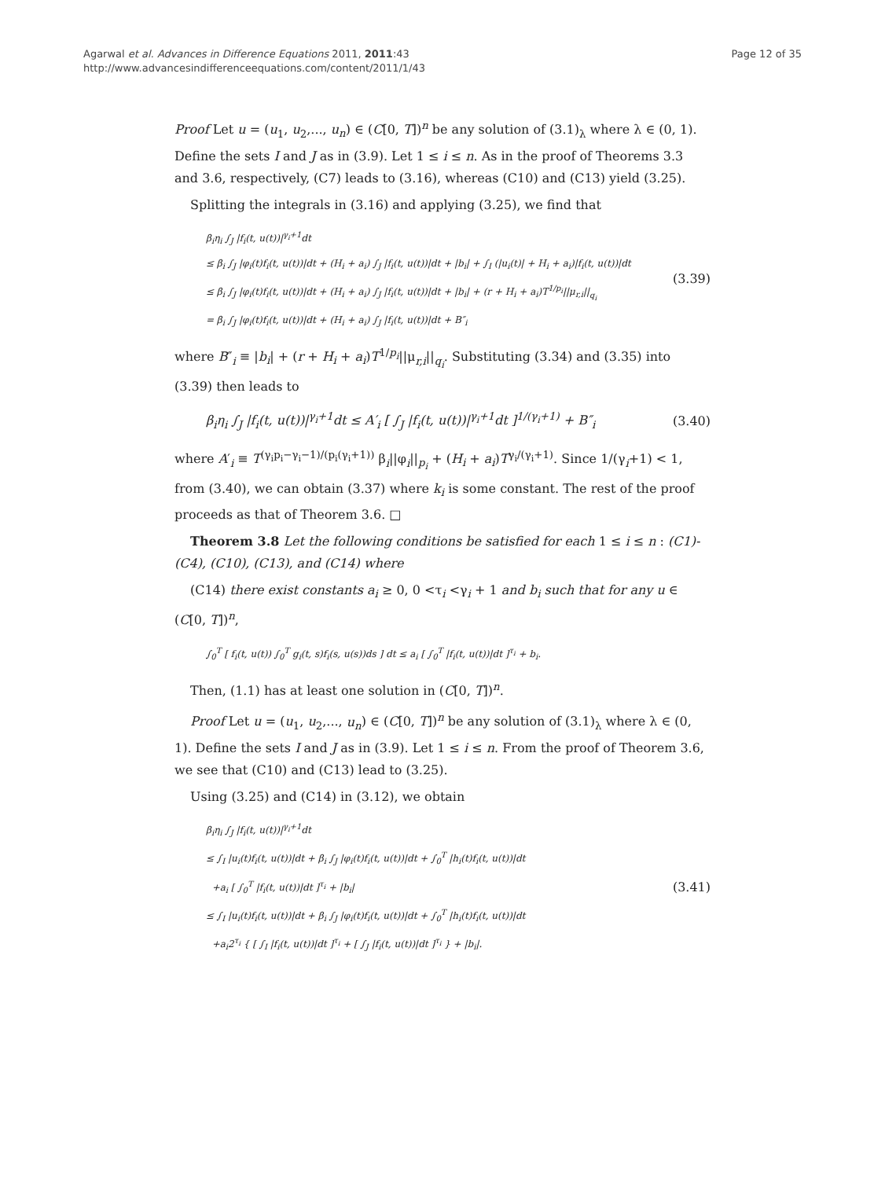Agarwal et al. Advances in Difference Equations 2011, 2011:43
http://www.advancesindifferenceequations.com/content/2011/1/43
Page 12 of 35
Proof Let u = (u<sub>1</sub>, u<sub>2</sub>,..., u<sub>n</sub>) ∈ (C[0, T])<sup>n</sup> be any solution of (3.1)<sub>λ</sub> where λ ∈ (0, 1). Define the sets I and J as in (3.9). Let 1 ≤ i ≤ n. As in the proof of Theorems 3.3 and 3.6, respectively, (C7) leads to (3.16), whereas (C10) and (C13) yield (3.25).
Splitting the integrals in (3.16) and applying (3.25), we find that
β<sub>i</sub>η<sub>i</sub> ∫<sub>J</sub> |f<sub>i</sub>(t, u(t))|<sup>γ<sub>i</sub>+1</sup>dt
≤ β<sub>i</sub> ∫<sub>J</sub> |φ<sub>i</sub>(t)f<sub>i</sub>(t, u(t))|dt + (H<sub>i</sub> + a<sub>i</sub>) ∫<sub>J</sub> |f<sub>i</sub>(t, u(t))|dt + |b<sub>i</sub>| + ∫<sub>I</sub> (|u<sub>i</sub>(t)| + H<sub>i</sub> + a<sub>i</sub>)|f<sub>i</sub>(t, u(t))|dt
≤ β<sub>i</sub> ∫<sub>J</sub> |φ<sub>i</sub>(t)f<sub>i</sub>(t, u(t))|dt + (H<sub>i</sub> + a<sub>i</sub>) ∫<sub>J</sub> |f<sub>i</sub>(t, u(t))|dt + |b<sub>i</sub>| + (r + H<sub>i</sub> + a<sub>i</sub>)T<sup>1/p<sub>i</sub></sup>||μ<sub>r,i</sub>||<sub>q<sub>i</sub></sub>
= β<sub>i</sub> ∫<sub>J</sub> |φ<sub>i</sub>(t)f<sub>i</sub>(t, u(t))|dt + (H<sub>i</sub> + a<sub>i</sub>) ∫<sub>J</sub> |f<sub>i</sub>(t, u(t))|dt + B″<sub>i</sub>
(3.39)
where B″<sub>i</sub> ≡ |b<sub>i</sub>| + (r + H<sub>i</sub> + a<sub>i</sub>)T<sup>1/p<sub>i</sub></sup>||μ<sub>r,i</sub>||<sub>q<sub>i</sub></sub>. Substituting (3.34) and (3.35) into (3.39) then leads to
β<sub>i</sub>η<sub>i</sub> ∫<sub>J</sub> |f<sub>i</sub>(t, u(t))|<sup>γ<sub>i</sub>+1</sup>dt ≤ A′<sub>i</sub> [ ∫<sub>J</sub> |f<sub>i</sub>(t, u(t))|<sup>γ<sub>i</sub>+1</sup>dt ]<sup>1/(γ<sub>i</sub>+1)</sup> + B″<sub>i</sub>
(3.40)
where A′<sub>i</sub> ≡ T<sup>(γ<sub>i</sub>p<sub>i</sub>−γ<sub>i</sub>−1)/(p<sub>i</sub>(γ<sub>i</sub>+1))</sup> β<sub>i</sub>||φ<sub>i</sub>||<sub>p<sub>i</sub></sub> + (H<sub>i</sub> + a<sub>i</sub>)T<sup>γ<sub>i</sub>/(γ<sub>i</sub>+1)</sup>. Since 1/(γ<sub>i</sub>+1) < 1, from (3.40), we can obtain (3.37) where k<sub>i</sub> is some constant. The rest of the proof proceeds as that of Theorem 3.6. □
Theorem 3.8 Let the following conditions be satisfied for each 1 ≤ i ≤ n : (C1)-(C4), (C10), (C13), and (C14) where
(C14) there exist constants a<sub>i</sub> ≥ 0, 0 <τ<sub>i</sub> <γ<sub>i</sub> + 1 and b<sub>i</sub> such that for any u ∈ (C[0, T])<sup>n</sup>,
∫<sub>0</sub><sup>T</sup> [ f<sub>i</sub>(t, u(t)) ∫<sub>0</sub><sup>T</sup> g<sub>i</sub>(t, s)f<sub>i</sub>(s, u(s))ds ] dt ≤ a<sub>i</sub> [ ∫<sub>0</sub><sup>T</sup> |f<sub>i</sub>(t, u(t))|dt ]<sup>τ<sub>i</sub></sup> + b<sub>i</sub>.
Then, (1.1) has at least one solution in (C[0, T])<sup>n</sup>.
Proof Let u = (u<sub>1</sub>, u<sub>2</sub>,..., u<sub>n</sub>) ∈ (C[0, T])<sup>n</sup> be any solution of (3.1)<sub>λ</sub> where λ ∈ (0, 1). Define the sets I and J as in (3.9). Let 1 ≤ i ≤ n. From the proof of Theorem 3.6, we see that (C10) and (C13) lead to (3.25).
Using (3.25) and (C14) in (3.12), we obtain
β<sub>i</sub>η<sub>i</sub> ∫<sub>J</sub> |f<sub>i</sub>(t, u(t))|<sup>γ<sub>i</sub>+1</sup>dt
≤ ∫<sub>I</sub> |u<sub>i</sub>(t)f<sub>i</sub>(t, u(t))|dt + β<sub>i</sub> ∫<sub>J</sub> |φ<sub>i</sub>(t)f<sub>i</sub>(t, u(t))|dt + ∫<sub>0</sub><sup>T</sup> |h<sub>i</sub>(t)f<sub>i</sub>(t, u(t))|dt
+a<sub>i</sub> [ ∫<sub>0</sub><sup>T</sup> |f<sub>i</sub>(t, u(t))|dt ]<sup>τ<sub>i</sub></sup> + |b<sub>i</sub>|
≤ ∫<sub>I</sub> |u<sub>i</sub>(t)f<sub>i</sub>(t, u(t))|dt + β<sub>i</sub> ∫<sub>J</sub> |φ<sub>i</sub>(t)f<sub>i</sub>(t, u(t))|dt + ∫<sub>0</sub><sup>T</sup> |h<sub>i</sub>(t)f<sub>i</sub>(t, u(t))|dt
+a<sub>i</sub>2<sup>τ<sub>i</sub></sup> { [ ∫<sub>I</sub> |f<sub>i</sub>(t, u(t))|dt ]<sup>τ<sub>i</sub></sup> + [ ∫<sub>J</sub> |f<sub>i</sub>(t, u(t))|dt ]<sup>τ<sub>i</sub></sup> } + |b<sub>i</sub>|.
(3.41)